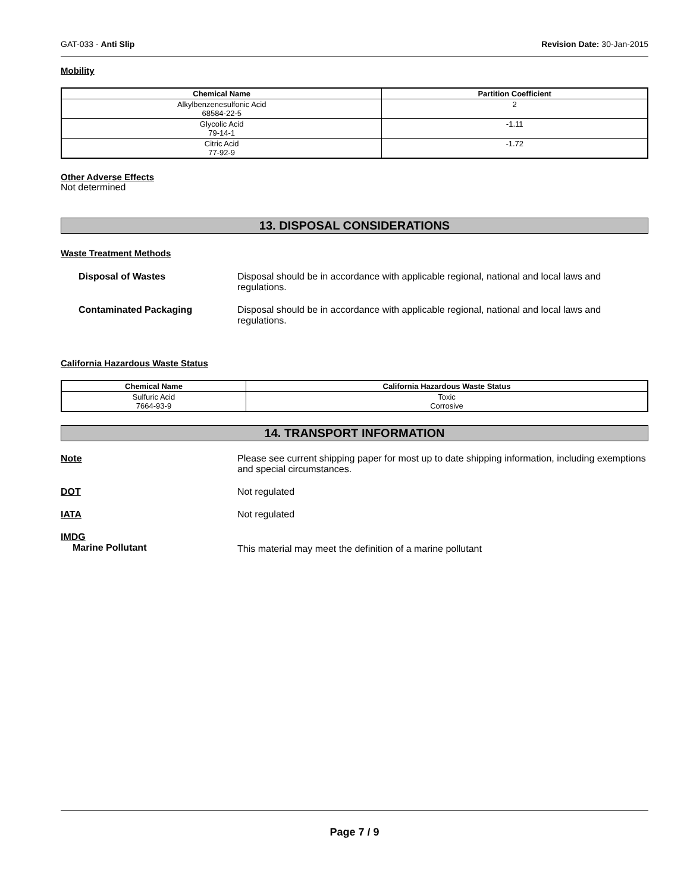GAT-033 - Anti Slip Revision Date: 30-Jan-2015
Mobility
| Chemical Name | Partition Coefficient |
| --- | --- |
| Alkylbenzenesulfonic Acid 68584-22-5 | 2 |
| Glycolic Acid 79-14-1 | -1.11 |
| Citric Acid 77-92-9 | -1.72 |
Other Adverse Effects
Not determined
13. DISPOSAL CONSIDERATIONS
Waste Treatment Methods
Disposal of Wastes Disposal should be in accordance with applicable regional, national and local laws and regulations.
Contaminated Packaging Disposal should be in accordance with applicable regional, national and local laws and regulations.
California Hazardous Waste Status
| Chemical Name | California Hazardous Waste Status |
| --- | --- |
| Sulfuric Acid 7664-93-9 | Toxic Corrosive |
14. TRANSPORT INFORMATION
Note Please see current shipping paper for most up to date shipping information, including exemptions and special circumstances.
DOT Not regulated
IATA Not regulated
IMDG
Marine Pollutant
This material may meet the definition of a marine pollutant
Page 7 / 9